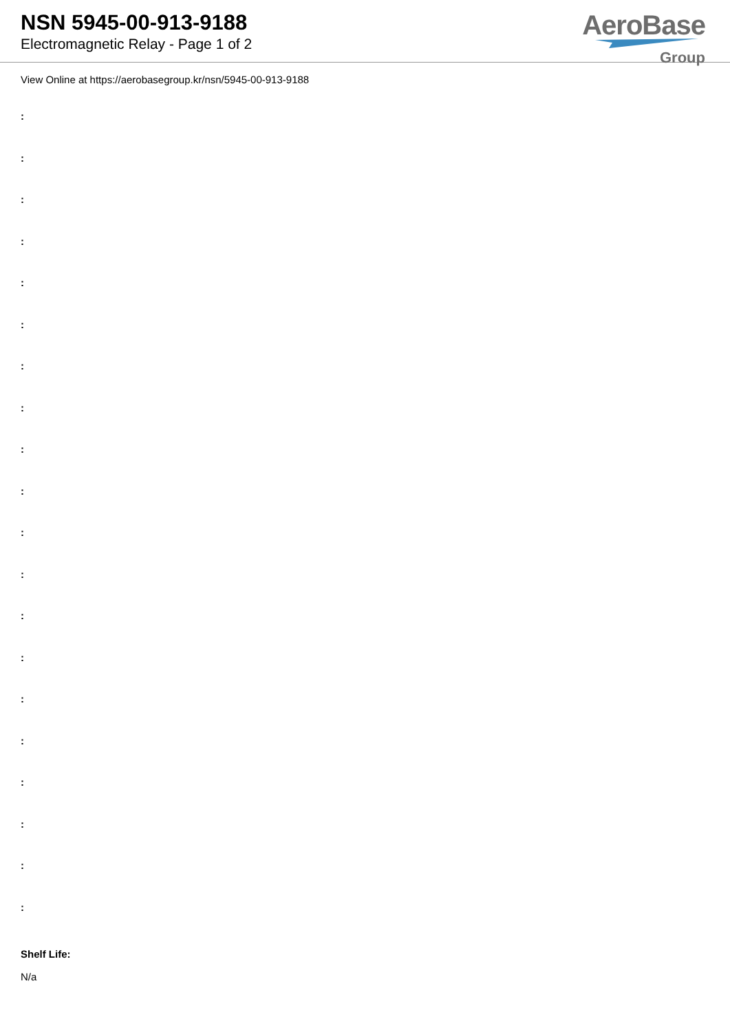NSN 5945-00-913-9188
Electromagnetic Relay - Page 1 of 2
AeroBase
Group
View Online at https://aerobasegroup.kr/nsn/5945-00-913-9188
:
:
:
:
:
:
:
:
:
:
:
:
:
:
:
:
:
:
:
:
Shelf Life:
N/a